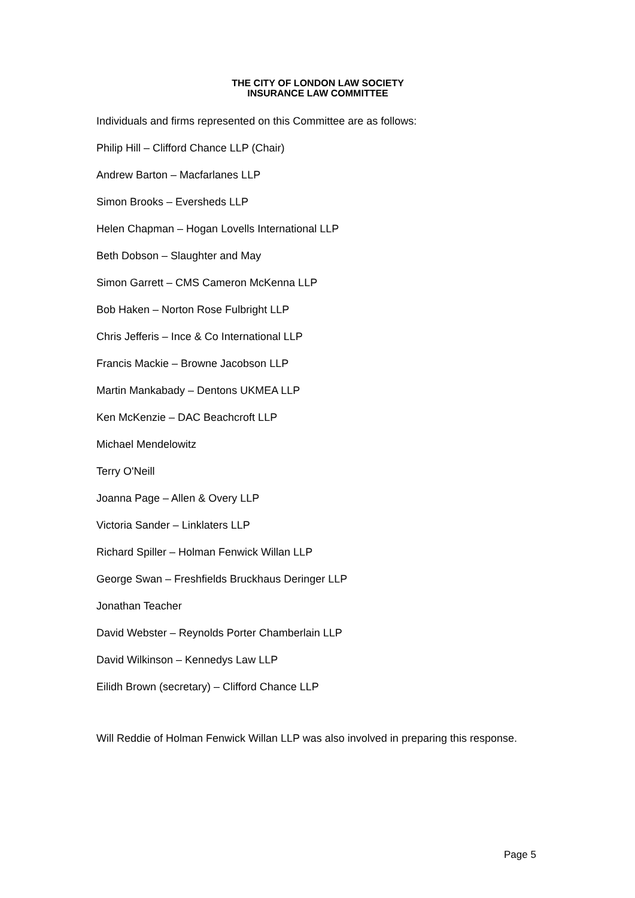THE CITY OF LONDON LAW SOCIETY
INSURANCE LAW COMMITTEE
Individuals and firms represented on this Committee are as follows:
Philip Hill – Clifford Chance LLP (Chair)
Andrew Barton – Macfarlanes LLP
Simon Brooks – Eversheds LLP
Helen Chapman – Hogan Lovells International LLP
Beth Dobson – Slaughter and May
Simon Garrett – CMS Cameron McKenna LLP
Bob Haken – Norton Rose Fulbright LLP
Chris Jefferis – Ince & Co International LLP
Francis Mackie – Browne Jacobson LLP
Martin Mankabady – Dentons UKMEA LLP
Ken McKenzie – DAC Beachcroft LLP
Michael Mendelowitz
Terry O'Neill
Joanna Page – Allen & Overy LLP
Victoria Sander – Linklaters LLP
Richard Spiller – Holman Fenwick Willan LLP
George Swan – Freshfields Bruckhaus Deringer LLP
Jonathan Teacher
David Webster – Reynolds Porter Chamberlain LLP
David Wilkinson – Kennedys Law LLP
Eilidh Brown (secretary) – Clifford Chance LLP
Will Reddie of Holman Fenwick Willan LLP was also involved in preparing this response.
Page 5